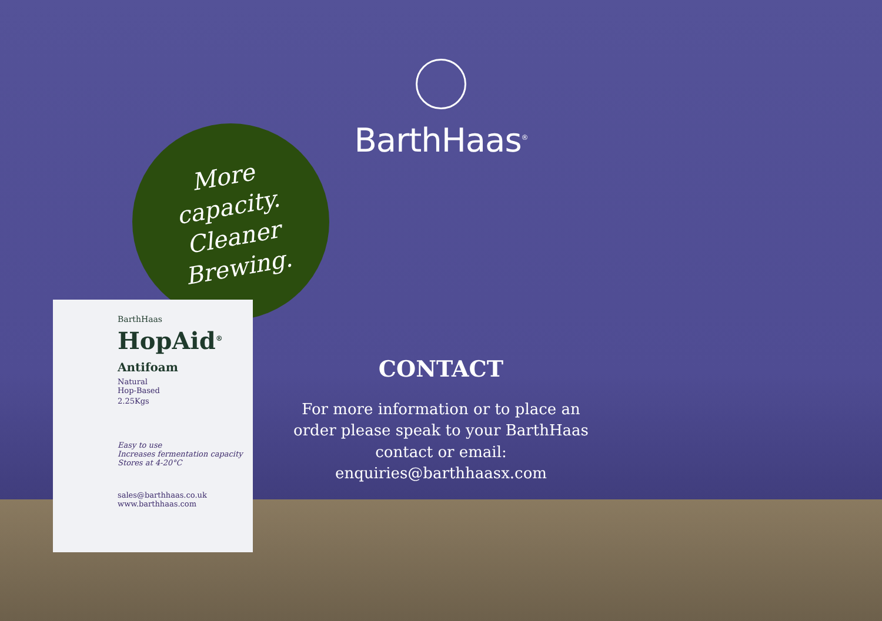BarthHaas<sup>®</sup>
More
capacity.
Cleaner
Brewing.
BarthHaas
HopAid<sup>®</sup>
Antifoam
Natural
Hop-Based
2.25Kgs
Easy to use
Increases fermentation capacity
Stores at 4-20°C
sales@barthhaas.co.uk
www.barthhaas.com
CONTACT
For more information or to place an order please speak to your BarthHaas contact or email: enquiries@barthhaasx.com